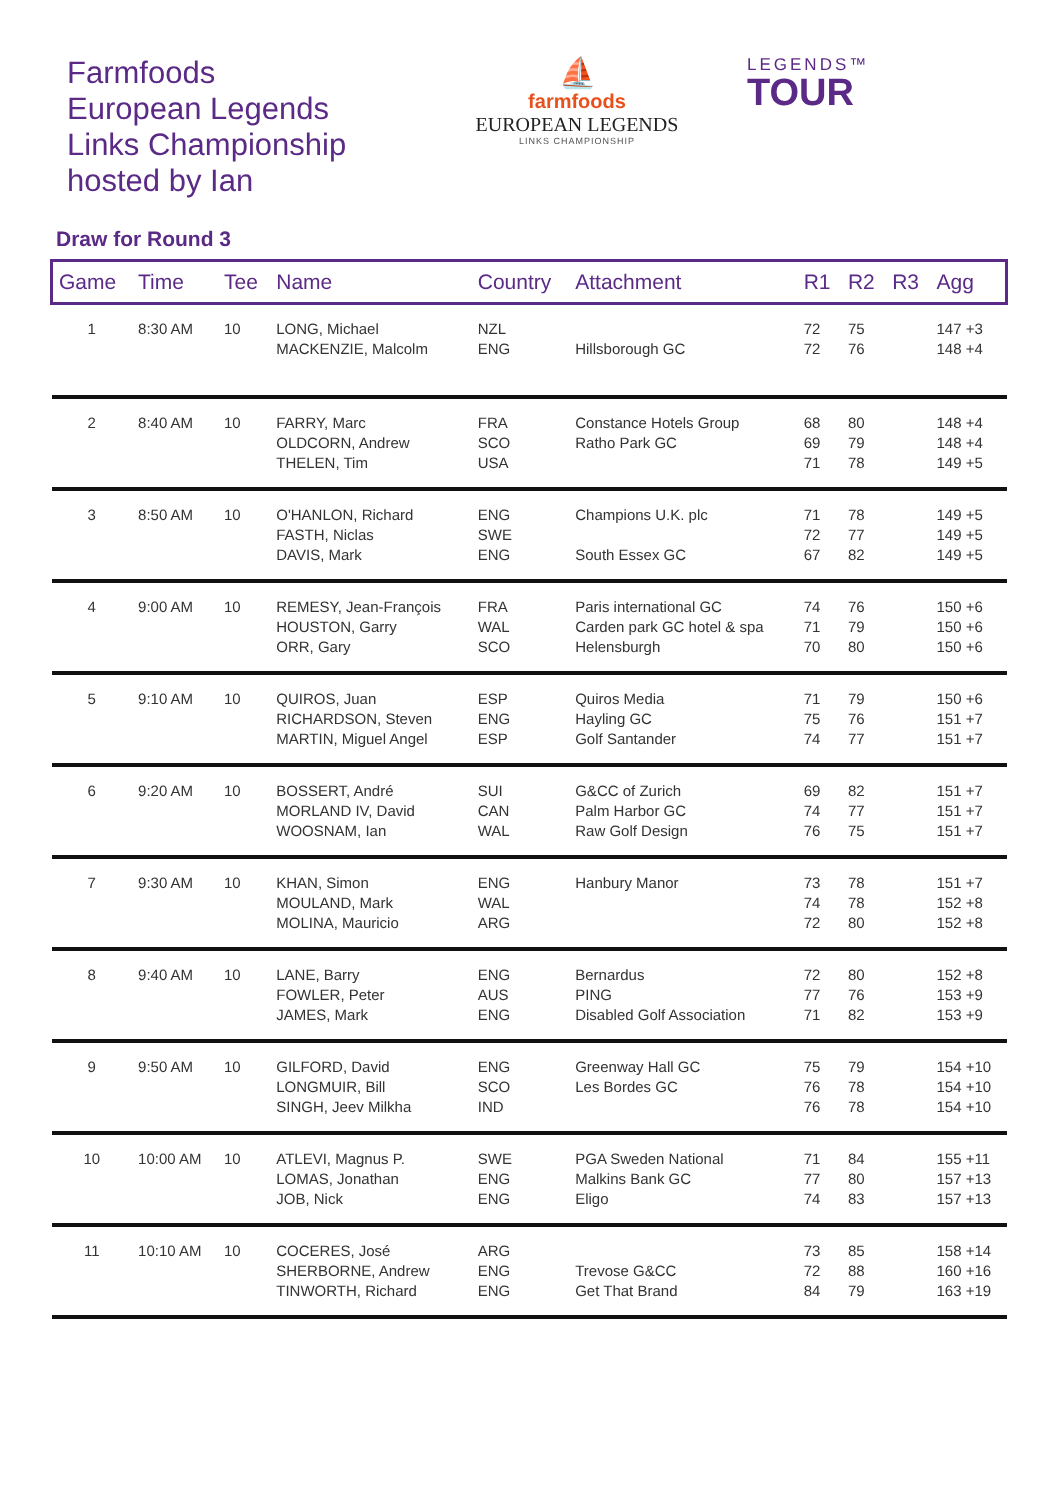Farmfoods
European Legends
Links Championship
hosted by Ian
⛵
farmfoods
EUROPEAN LEGENDS
LINKS CHAMPIONSHIP
LEGENDS™
TOUR
Draw for Round 3
| Game | Time | Tee | Name | Country | Attachment | R1 | R2 | R3 | Agg |
| --- | --- | --- | --- | --- | --- | --- | --- | --- | --- |
| 1 | 8:30 AM | 10 | LONG, Michael MACKENZIE, Malcolm | NZL ENG | Hillsborough GC | 72 72 | 75 76 | | 147 +3 148 +4 |
| 2 | 8:40 AM | 10 | FARRY, Marc OLDCORN, Andrew THELEN, Tim | FRA SCO USA | Constance Hotels Group Ratho Park GC | 68 69 71 | 80 79 78 | | 148 +4 148 +4 149 +5 |
| 3 | 8:50 AM | 10 | O'HANLON, Richard FASTH, Niclas DAVIS, Mark | ENG SWE ENG | Champions U.K. plc South Essex GC | 71 72 67 | 78 77 82 | | 149 +5 149 +5 149 +5 |
| 4 | 9:00 AM | 10 | REMESY, Jean-François HOUSTON, Garry ORR, Gary | FRA WAL SCO | Paris international GC Carden park GC hotel & spa Helensburgh | 74 71 70 | 76 79 80 | | 150 +6 150 +6 150 +6 |
| 5 | 9:10 AM | 10 | QUIROS, Juan RICHARDSON, Steven MARTIN, Miguel Angel | ESP ENG ESP | Quiros Media Hayling GC Golf Santander | 71 75 74 | 79 76 77 | | 150 +6 151 +7 151 +7 |
| 6 | 9:20 AM | 10 | BOSSERT, André MORLAND IV, David WOOSNAM, Ian | SUI CAN WAL | G&CC of Zurich Palm Harbor GC Raw Golf Design | 69 74 76 | 82 77 75 | | 151 +7 151 +7 151 +7 |
| 7 | 9:30 AM | 10 | KHAN, Simon MOULAND, Mark MOLINA, Mauricio | ENG WAL ARG | Hanbury Manor | 73 74 72 | 78 78 80 | | 151 +7 152 +8 152 +8 |
| 8 | 9:40 AM | 10 | LANE, Barry FOWLER, Peter JAMES, Mark | ENG AUS ENG | Bernardus PING Disabled Golf Association | 72 77 71 | 80 76 82 | | 152 +8 153 +9 153 +9 |
| 9 | 9:50 AM | 10 | GILFORD, David LONGMUIR, Bill SINGH, Jeev Milkha | ENG SCO IND | Greenway Hall GC Les Bordes GC | 75 76 76 | 79 78 78 | | 154 +10 154 +10 154 +10 |
| 10 | 10:00 AM | 10 | ATLEVI, Magnus P. LOMAS, Jonathan JOB, Nick | SWE ENG ENG | PGA Sweden National Malkins Bank GC Eligo | 71 77 74 | 84 80 83 | | 155 +11 157 +13 157 +13 |
| 11 | 10:10 AM | 10 | COCERES, José SHERBORNE, Andrew TINWORTH, Richard | ARG ENG ENG | Trevose G&CC Get That Brand | 73 72 84 | 85 88 79 | | 158 +14 160 +16 163 +19 |